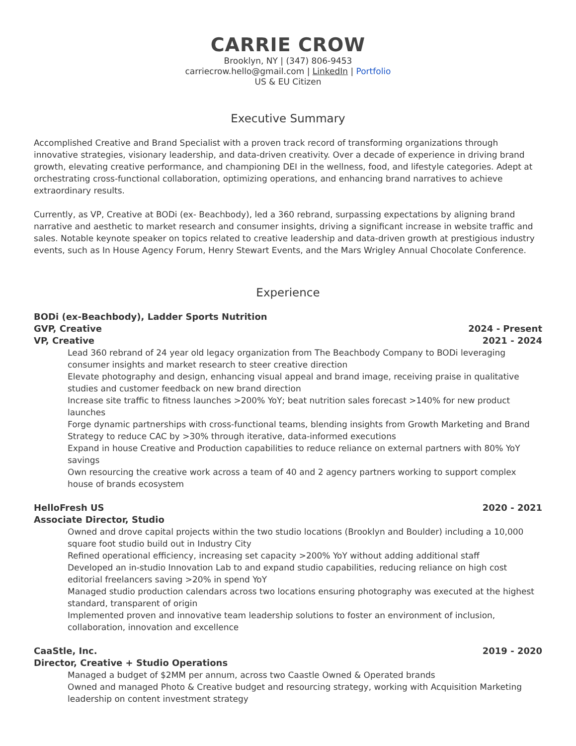CARRIE CROW
Brooklyn, NY | (347) 806-9453
carriecrow.hello@gmail.com | LinkedIn | Portfolio
US & EU Citizen
Executive Summary
Accomplished Creative and Brand Specialist with a proven track record of transforming organizations through innovative strategies, visionary leadership, and data-driven creativity. Over a decade of experience in driving brand growth, elevating creative performance, and championing DEI in the wellness, food, and lifestyle categories. Adept at orchestrating cross-functional collaboration, optimizing operations, and enhancing brand narratives to achieve extraordinary results.
Currently, as VP, Creative at BODi (ex- Beachbody), led a 360 rebrand, surpassing expectations by aligning brand narrative and aesthetic to market research and consumer insights, driving a significant increase in website traffic and sales. Notable keynote speaker on topics related to creative leadership and data-driven growth at prestigious industry events, such as In House Agency Forum, Henry Stewart Events, and the Mars Wrigley Annual Chocolate Conference.
Experience
BODi (ex-Beachbody), Ladder Sports Nutrition
GVP, Creative 2024 - Present
VP, Creative 2021 - 2024
Lead 360 rebrand of 24 year old legacy organization from The Beachbody Company to BODi leveraging consumer insights and market research to steer creative direction
Elevate photography and design, enhancing visual appeal and brand image, receiving praise in qualitative studies and customer feedback on new brand direction
Increase site traffic to fitness launches >200% YoY; beat nutrition sales forecast >140% for new product launches
Forge dynamic partnerships with cross-functional teams, blending insights from Growth Marketing and Brand Strategy to reduce CAC by >30% through iterative, data-informed executions
Expand in house Creative and Production capabilities to reduce reliance on external partners with 80% YoY savings
Own resourcing the creative work across a team of 40 and 2 agency partners working to support complex house of brands ecosystem
HelloFresh US 2020 - 2021
Associate Director, Studio
Owned and drove capital projects within the two studio locations (Brooklyn and Boulder) including a 10,000 square foot studio build out in Industry City
Refined operational efficiency, increasing set capacity >200% YoY without adding additional staff
Developed an in-studio Innovation Lab to and expand studio capabilities, reducing reliance on high cost editorial freelancers saving >20% in spend YoY
Managed studio production calendars across two locations ensuring photography was executed at the highest standard, transparent of origin
Implemented proven and innovative team leadership solutions to foster an environment of inclusion, collaboration, innovation and excellence
CaaStle, Inc. 2019 - 2020
Director, Creative + Studio Operations
Managed a budget of $2MM per annum, across two Caastle Owned & Operated brands
Owned and managed Photo & Creative budget and resourcing strategy, working with Acquisition Marketing leadership on content investment strategy